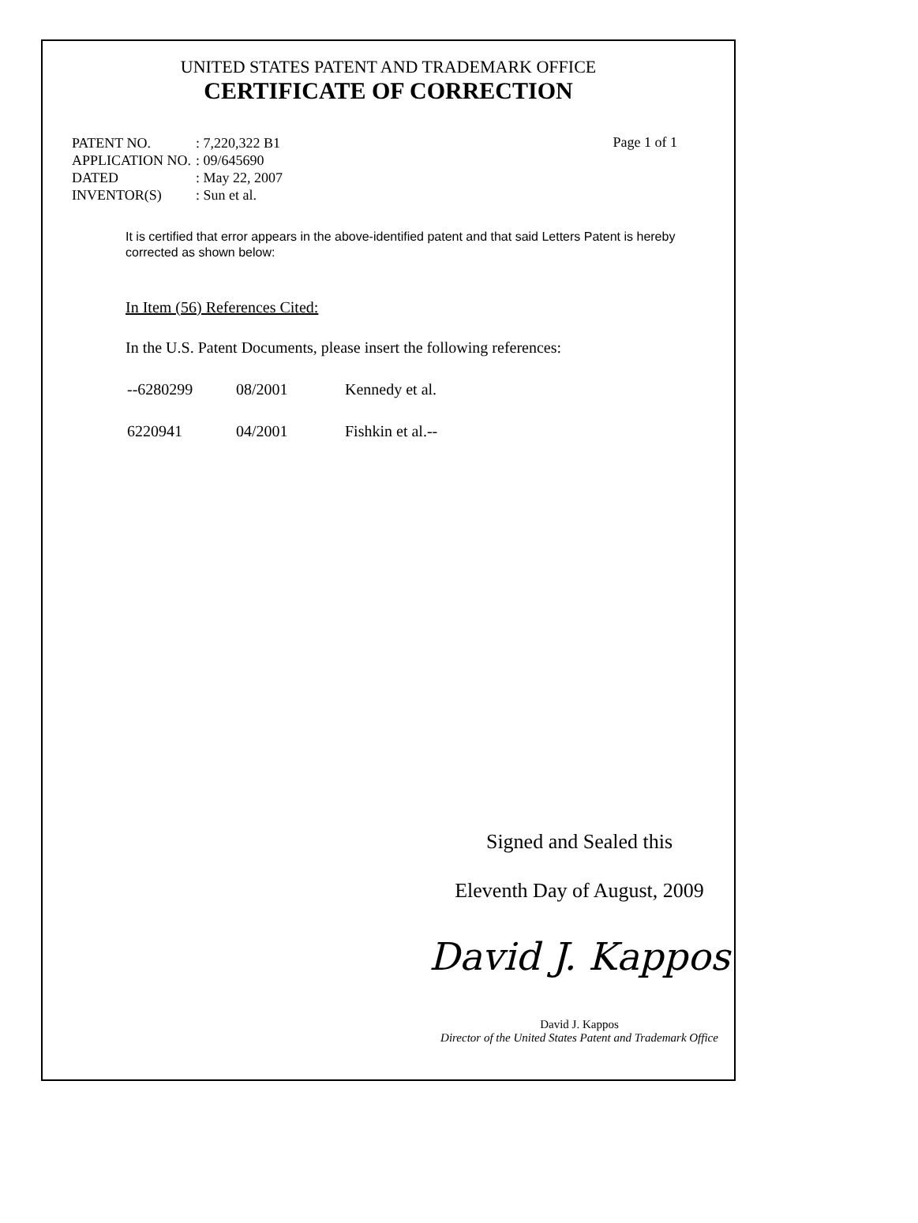UNITED STATES PATENT AND TRADEMARK OFFICE
CERTIFICATE OF CORRECTION
| PATENT NO. | : 7,220,322 B1 |
| APPLICATION NO. | : 09/645690 |
| DATED | : May 22, 2007 |
| INVENTOR(S) | : Sun et al. |
Page 1 of 1
It is certified that error appears in the above-identified patent and that said Letters Patent is hereby corrected as shown below:
In Item (56) References Cited:
In the U.S. Patent Documents, please insert the following references:
| --6280299 | 08/2001 | Kennedy et al. |
| 6220941 | 04/2001 | Fishkin et al.-- |
Signed and Sealed this
Eleventh Day of August, 2009
David J. Kappos
David J. Kappos
Director of the United States Patent and Trademark Office